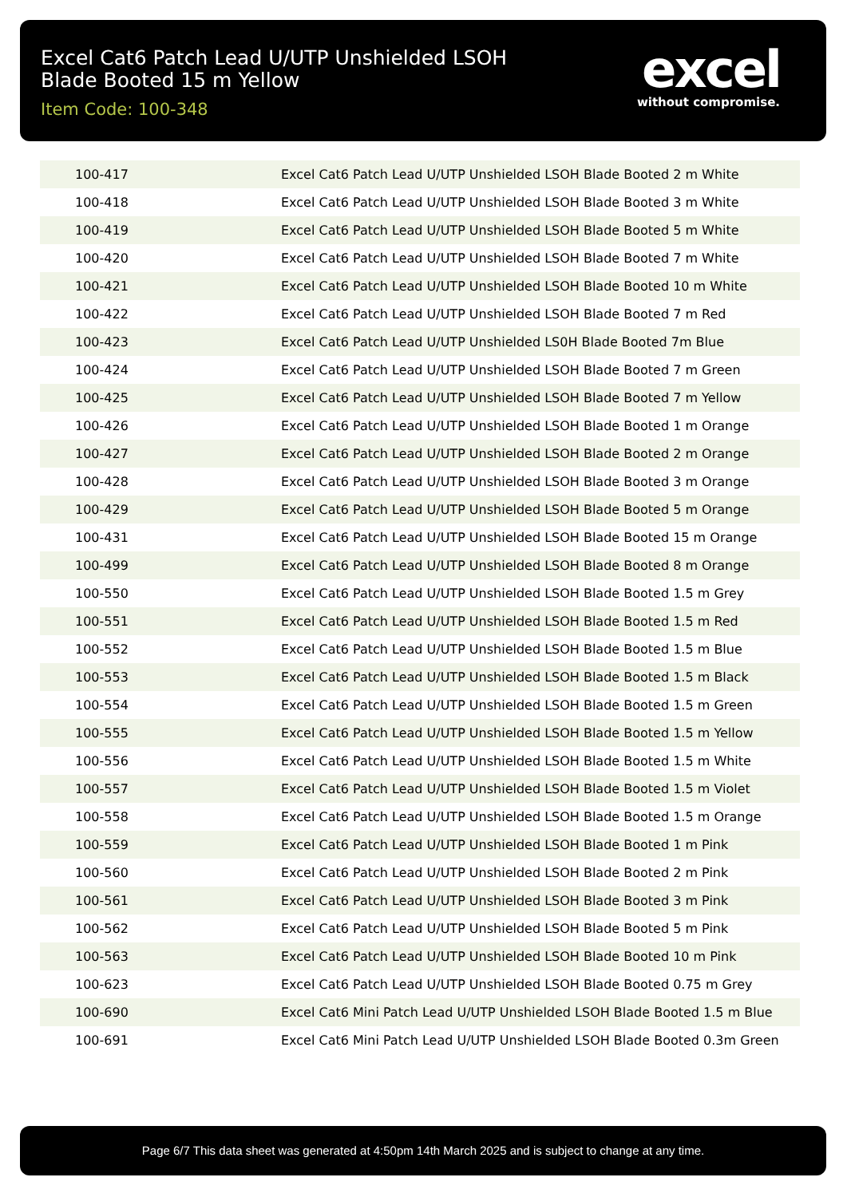Excel Cat6 Patch Lead U/UTP Unshielded LSOH Blade Booted 15 m Yellow
Item Code: 100-348
excel
without compromise.
| 100-417 | Excel Cat6 Patch Lead U/UTP Unshielded LSOH Blade Booted 2 m White |
| 100-418 | Excel Cat6 Patch Lead U/UTP Unshielded LSOH Blade Booted 3 m White |
| 100-419 | Excel Cat6 Patch Lead U/UTP Unshielded LSOH Blade Booted 5 m White |
| 100-420 | Excel Cat6 Patch Lead U/UTP Unshielded LSOH Blade Booted 7 m White |
| 100-421 | Excel Cat6 Patch Lead U/UTP Unshielded LSOH Blade Booted 10 m White |
| 100-422 | Excel Cat6 Patch Lead U/UTP Unshielded LSOH Blade Booted 7 m Red |
| 100-423 | Excel Cat6 Patch Lead U/UTP Unshielded LS0H Blade Booted 7m Blue |
| 100-424 | Excel Cat6 Patch Lead U/UTP Unshielded LSOH Blade Booted 7 m Green |
| 100-425 | Excel Cat6 Patch Lead U/UTP Unshielded LSOH Blade Booted 7 m Yellow |
| 100-426 | Excel Cat6 Patch Lead U/UTP Unshielded LSOH Blade Booted 1 m Orange |
| 100-427 | Excel Cat6 Patch Lead U/UTP Unshielded LSOH Blade Booted 2 m Orange |
| 100-428 | Excel Cat6 Patch Lead U/UTP Unshielded LSOH Blade Booted 3 m Orange |
| 100-429 | Excel Cat6 Patch Lead U/UTP Unshielded LSOH Blade Booted 5 m Orange |
| 100-431 | Excel Cat6 Patch Lead U/UTP Unshielded LSOH Blade Booted 15 m Orange |
| 100-499 | Excel Cat6 Patch Lead U/UTP Unshielded LSOH Blade Booted 8 m Orange |
| 100-550 | Excel Cat6 Patch Lead U/UTP Unshielded LSOH Blade Booted 1.5 m Grey |
| 100-551 | Excel Cat6 Patch Lead U/UTP Unshielded LSOH Blade Booted 1.5 m Red |
| 100-552 | Excel Cat6 Patch Lead U/UTP Unshielded LSOH Blade Booted 1.5 m Blue |
| 100-553 | Excel Cat6 Patch Lead U/UTP Unshielded LSOH Blade Booted 1.5 m Black |
| 100-554 | Excel Cat6 Patch Lead U/UTP Unshielded LSOH Blade Booted 1.5 m Green |
| 100-555 | Excel Cat6 Patch Lead U/UTP Unshielded LSOH Blade Booted 1.5 m Yellow |
| 100-556 | Excel Cat6 Patch Lead U/UTP Unshielded LSOH Blade Booted 1.5 m White |
| 100-557 | Excel Cat6 Patch Lead U/UTP Unshielded LSOH Blade Booted 1.5 m Violet |
| 100-558 | Excel Cat6 Patch Lead U/UTP Unshielded LSOH Blade Booted 1.5 m Orange |
| 100-559 | Excel Cat6 Patch Lead U/UTP Unshielded LSOH Blade Booted 1 m Pink |
| 100-560 | Excel Cat6 Patch Lead U/UTP Unshielded LSOH Blade Booted 2 m Pink |
| 100-561 | Excel Cat6 Patch Lead U/UTP Unshielded LSOH Blade Booted 3 m Pink |
| 100-562 | Excel Cat6 Patch Lead U/UTP Unshielded LSOH Blade Booted 5 m Pink |
| 100-563 | Excel Cat6 Patch Lead U/UTP Unshielded LSOH Blade Booted 10 m Pink |
| 100-623 | Excel Cat6 Patch Lead U/UTP Unshielded LSOH Blade Booted 0.75 m Grey |
| 100-690 | Excel Cat6 Mini Patch Lead U/UTP Unshielded LSOH Blade Booted 1.5 m Blue |
| 100-691 | Excel Cat6 Mini Patch Lead U/UTP Unshielded LSOH Blade Booted 0.3m Green |
Page 6/7 This data sheet was generated at 4:50pm 14th March 2025 and is subject to change at any time.